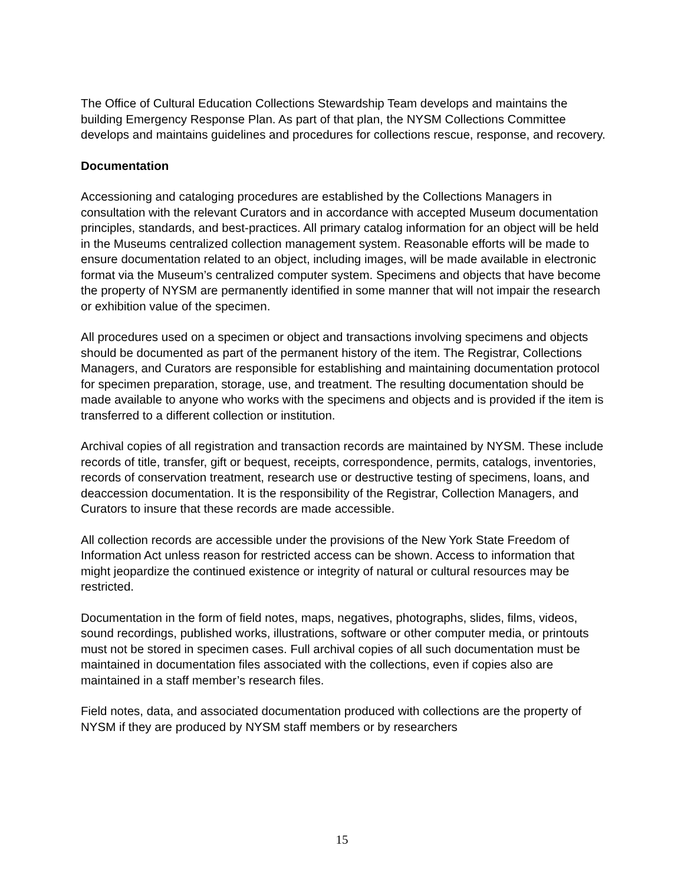The Office of Cultural Education Collections Stewardship Team develops and maintains the building Emergency Response Plan. As part of that plan, the NYSM Collections Committee develops and maintains guidelines and procedures for collections rescue, response, and recovery.
Documentation
Accessioning and cataloging procedures are established by the Collections Managers in consultation with the relevant Curators and in accordance with accepted Museum documentation principles, standards, and best-practices. All primary catalog information for an object will be held in the Museums centralized collection management system. Reasonable efforts will be made to ensure documentation related to an object, including images, will be made available in electronic format via the Museum’s centralized computer system. Specimens and objects that have become the property of NYSM are permanently identified in some manner that will not impair the research or exhibition value of the specimen.
All procedures used on a specimen or object and transactions involving specimens and objects should be documented as part of the permanent history of the item. The Registrar, Collections Managers, and Curators are responsible for establishing and maintaining documentation protocol for specimen preparation, storage, use, and treatment. The resulting documentation should be made available to anyone who works with the specimens and objects and is provided if the item is transferred to a different collection or institution.
Archival copies of all registration and transaction records are maintained by NYSM. These include records of title, transfer, gift or bequest, receipts, correspondence, permits, catalogs, inventories, records of conservation treatment, research use or destructive testing of specimens, loans, and deaccession documentation. It is the responsibility of the Registrar, Collection Managers, and Curators to insure that these records are made accessible.
All collection records are accessible under the provisions of the New York State Freedom of Information Act unless reason for restricted access can be shown. Access to information that might jeopardize the continued existence or integrity of natural or cultural resources may be restricted.
Documentation in the form of field notes, maps, negatives, photographs, slides, films, videos, sound recordings, published works, illustrations, software or other computer media, or printouts must not be stored in specimen cases. Full archival copies of all such documentation must be maintained in documentation files associated with the collections, even if copies also are maintained in a staff member’s research files.
Field notes, data, and associated documentation produced with collections are the property of NYSM if they are produced by NYSM staff members or by researchers
15